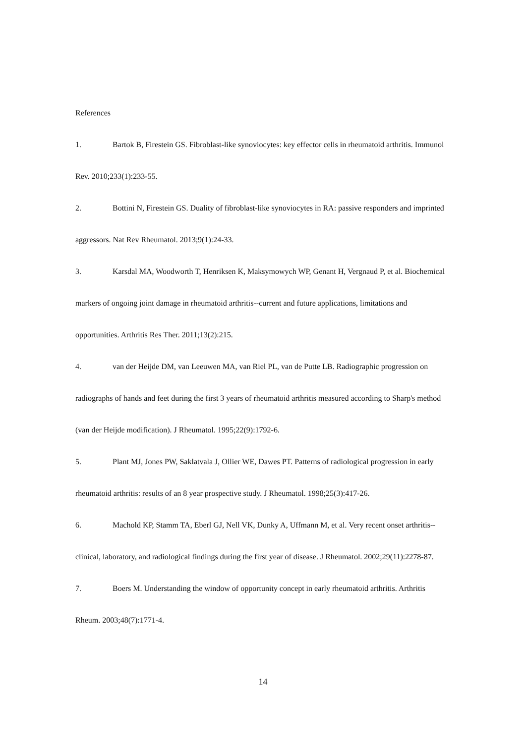References
1. Bartok B, Firestein GS. Fibroblast-like synoviocytes: key effector cells in rheumatoid arthritis. Immunol Rev. 2010;233(1):233-55.
2. Bottini N, Firestein GS. Duality of fibroblast-like synoviocytes in RA: passive responders and imprinted aggressors. Nat Rev Rheumatol. 2013;9(1):24-33.
3. Karsdal MA, Woodworth T, Henriksen K, Maksymowych WP, Genant H, Vergnaud P, et al. Biochemical markers of ongoing joint damage in rheumatoid arthritis--current and future applications, limitations and opportunities. Arthritis Res Ther. 2011;13(2):215.
4. van der Heijde DM, van Leeuwen MA, van Riel PL, van de Putte LB. Radiographic progression on radiographs of hands and feet during the first 3 years of rheumatoid arthritis measured according to Sharp's method (van der Heijde modification). J Rheumatol. 1995;22(9):1792-6.
5. Plant MJ, Jones PW, Saklatvala J, Ollier WE, Dawes PT. Patterns of radiological progression in early rheumatoid arthritis: results of an 8 year prospective study. J Rheumatol. 1998;25(3):417-26.
6. Machold KP, Stamm TA, Eberl GJ, Nell VK, Dunky A, Uffmann M, et al. Very recent onset arthritis--clinical, laboratory, and radiological findings during the first year of disease. J Rheumatol. 2002;29(11):2278-87.
7. Boers M. Understanding the window of opportunity concept in early rheumatoid arthritis. Arthritis Rheum. 2003;48(7):1771-4.
14